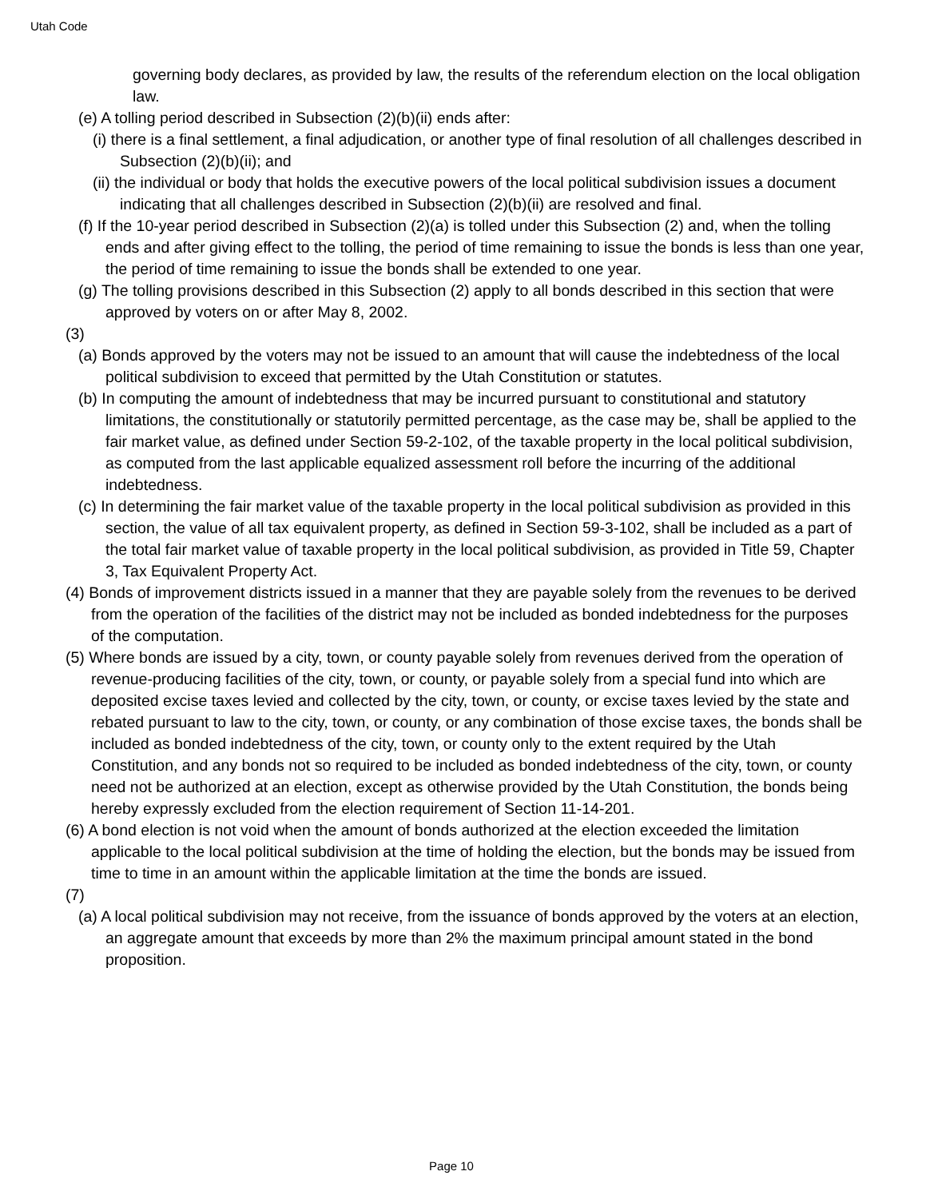Utah Code
governing body declares, as provided by law, the results of the referendum election on the local obligation law.
(e) A tolling period described in Subsection (2)(b)(ii) ends after:
(i) there is a final settlement, a final adjudication, or another type of final resolution of all challenges described in Subsection (2)(b)(ii); and
(ii) the individual or body that holds the executive powers of the local political subdivision issues a document indicating that all challenges described in Subsection (2)(b)(ii) are resolved and final.
(f) If the 10-year period described in Subsection (2)(a) is tolled under this Subsection (2) and, when the tolling ends and after giving effect to the tolling, the period of time remaining to issue the bonds is less than one year, the period of time remaining to issue the bonds shall be extended to one year.
(g) The tolling provisions described in this Subsection (2) apply to all bonds described in this section that were approved by voters on or after May 8, 2002.
(3)
(a) Bonds approved by the voters may not be issued to an amount that will cause the indebtedness of the local political subdivision to exceed that permitted by the Utah Constitution or statutes.
(b) In computing the amount of indebtedness that may be incurred pursuant to constitutional and statutory limitations, the constitutionally or statutorily permitted percentage, as the case may be, shall be applied to the fair market value, as defined under Section 59-2-102, of the taxable property in the local political subdivision, as computed from the last applicable equalized assessment roll before the incurring of the additional indebtedness.
(c) In determining the fair market value of the taxable property in the local political subdivision as provided in this section, the value of all tax equivalent property, as defined in Section 59-3-102, shall be included as a part of the total fair market value of taxable property in the local political subdivision, as provided in Title 59, Chapter 3, Tax Equivalent Property Act.
(4) Bonds of improvement districts issued in a manner that they are payable solely from the revenues to be derived from the operation of the facilities of the district may not be included as bonded indebtedness for the purposes of the computation.
(5) Where bonds are issued by a city, town, or county payable solely from revenues derived from the operation of revenue-producing facilities of the city, town, or county, or payable solely from a special fund into which are deposited excise taxes levied and collected by the city, town, or county, or excise taxes levied by the state and rebated pursuant to law to the city, town, or county, or any combination of those excise taxes, the bonds shall be included as bonded indebtedness of the city, town, or county only to the extent required by the Utah Constitution, and any bonds not so required to be included as bonded indebtedness of the city, town, or county need not be authorized at an election, except as otherwise provided by the Utah Constitution, the bonds being hereby expressly excluded from the election requirement of Section 11-14-201.
(6) A bond election is not void when the amount of bonds authorized at the election exceeded the limitation applicable to the local political subdivision at the time of holding the election, but the bonds may be issued from time to time in an amount within the applicable limitation at the time the bonds are issued.
(7)
(a) A local political subdivision may not receive, from the issuance of bonds approved by the voters at an election, an aggregate amount that exceeds by more than 2% the maximum principal amount stated in the bond proposition.
Page 10